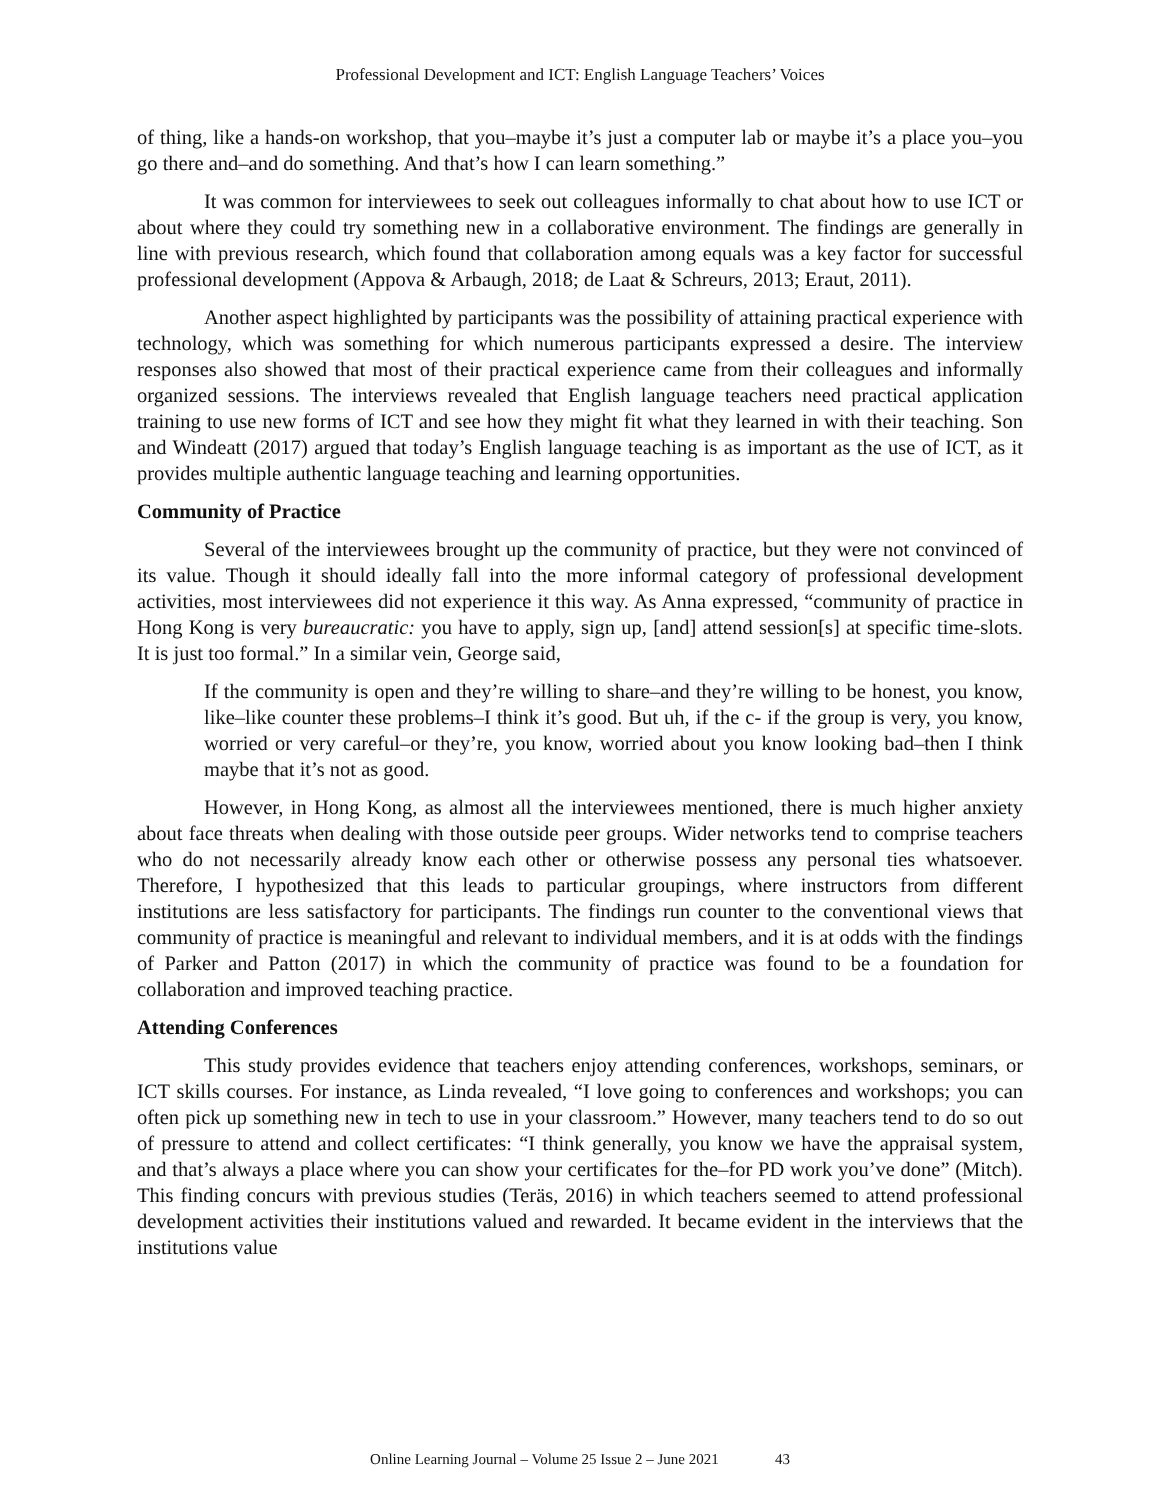Professional Development and ICT: English Language Teachers’ Voices
of thing, like a hands-on workshop, that you–maybe it’s just a computer lab or maybe it’s a place you–you go there and–and do something. And that’s how I can learn something.”
It was common for interviewees to seek out colleagues informally to chat about how to use ICT or about where they could try something new in a collaborative environment. The findings are generally in line with previous research, which found that collaboration among equals was a key factor for successful professional development (Appova & Arbaugh, 2018; de Laat & Schreurs, 2013; Eraut, 2011).
Another aspect highlighted by participants was the possibility of attaining practical experience with technology, which was something for which numerous participants expressed a desire. The interview responses also showed that most of their practical experience came from their colleagues and informally organized sessions. The interviews revealed that English language teachers need practical application training to use new forms of ICT and see how they might fit what they learned in with their teaching. Son and Windeatt (2017) argued that today’s English language teaching is as important as the use of ICT, as it provides multiple authentic language teaching and learning opportunities.
Community of Practice
Several of the interviewees brought up the community of practice, but they were not convinced of its value. Though it should ideally fall into the more informal category of professional development activities, most interviewees did not experience it this way. As Anna expressed, “community of practice in Hong Kong is very bureaucratic: you have to apply, sign up, [and] attend session[s] at specific time-slots. It is just too formal.” In a similar vein, George said,
If the community is open and they’re willing to share–and they’re willing to be honest, you know, like–like counter these problems–I think it’s good. But uh, if the c- if the group is very, you know, worried or very careful–or they’re, you know, worried about you know looking bad–then I think maybe that it’s not as good.
However, in Hong Kong, as almost all the interviewees mentioned, there is much higher anxiety about face threats when dealing with those outside peer groups. Wider networks tend to comprise teachers who do not necessarily already know each other or otherwise possess any personal ties whatsoever. Therefore, I hypothesized that this leads to particular groupings, where instructors from different institutions are less satisfactory for participants. The findings run counter to the conventional views that community of practice is meaningful and relevant to individual members, and it is at odds with the findings of Parker and Patton (2017) in which the community of practice was found to be a foundation for collaboration and improved teaching practice.
Attending Conferences
This study provides evidence that teachers enjoy attending conferences, workshops, seminars, or ICT skills courses. For instance, as Linda revealed, “I love going to conferences and workshops; you can often pick up something new in tech to use in your classroom.” However, many teachers tend to do so out of pressure to attend and collect certificates: “I think generally, you know we have the appraisal system, and that’s always a place where you can show your certificates for the–for PD work you’ve done” (Mitch). This finding concurs with previous studies (Teräs, 2016) in which teachers seemed to attend professional development activities their institutions valued and rewarded. It became evident in the interviews that the institutions value
Online Learning Journal – Volume 25 Issue 2 – June 2021 43